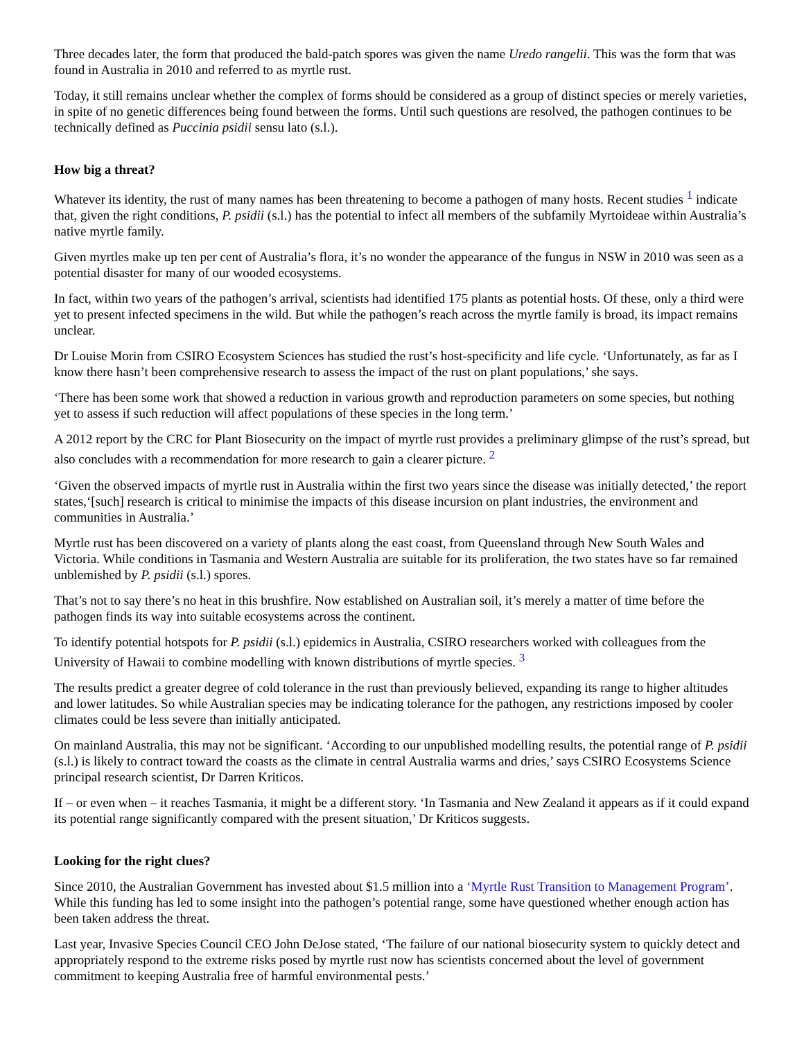Three decades later, the form that produced the bald-patch spores was given the name Uredo rangelii. This was the form that was found in Australia in 2010 and referred to as myrtle rust.
Today, it still remains unclear whether the complex of forms should be considered as a group of distinct species or merely varieties, in spite of no genetic differences being found between the forms. Until such questions are resolved, the pathogen continues to be technically defined as Puccinia psidii sensu lato (s.l.).
How big a threat?
Whatever its identity, the rust of many names has been threatening to become a pathogen of many hosts. Recent studies <sup>1</sup> indicate that, given the right conditions, P. psidii (s.l.) has the potential to infect all members of the subfamily Myrtoideae within Australia’s native myrtle family.
Given myrtles make up ten per cent of Australia’s flora, it’s no wonder the appearance of the fungus in NSW in 2010 was seen as a potential disaster for many of our wooded ecosystems.
In fact, within two years of the pathogen’s arrival, scientists had identified 175 plants as potential hosts. Of these, only a third were yet to present infected specimens in the wild. But while the pathogen’s reach across the myrtle family is broad, its impact remains unclear.
Dr Louise Morin from CSIRO Ecosystem Sciences has studied the rust’s host-specificity and life cycle. ‘Unfortunately, as far as I know there hasn’t been comprehensive research to assess the impact of the rust on plant populations,’ she says.
‘There has been some work that showed a reduction in various growth and reproduction parameters on some species, but nothing yet to assess if such reduction will affect populations of these species in the long term.’
A 2012 report by the CRC for Plant Biosecurity on the impact of myrtle rust provides a preliminary glimpse of the rust’s spread, but also concludes with a recommendation for more research to gain a clearer picture. <sup>2</sup>
‘Given the observed impacts of myrtle rust in Australia within the first two years since the disease was initially detected,’ the report states,‘[such] research is critical to minimise the impacts of this disease incursion on plant industries, the environment and communities in Australia.’
Myrtle rust has been discovered on a variety of plants along the east coast, from Queensland through New South Wales and Victoria. While conditions in Tasmania and Western Australia are suitable for its proliferation, the two states have so far remained unblemished by P. psidii (s.l.) spores.
That’s not to say there’s no heat in this brushfire. Now established on Australian soil, it’s merely a matter of time before the pathogen finds its way into suitable ecosystems across the continent.
To identify potential hotspots for P. psidii (s.l.) epidemics in Australia, CSIRO researchers worked with colleagues from the University of Hawaii to combine modelling with known distributions of myrtle species. <sup>3</sup>
The results predict a greater degree of cold tolerance in the rust than previously believed, expanding its range to higher altitudes and lower latitudes. So while Australian species may be indicating tolerance for the pathogen, any restrictions imposed by cooler climates could be less severe than initially anticipated.
On mainland Australia, this may not be significant. ‘According to our unpublished modelling results, the potential range of P. psidii (s.l.) is likely to contract toward the coasts as the climate in central Australia warms and dries,’ says CSIRO Ecosystems Science principal research scientist, Dr Darren Kriticos.
If – or even when – it reaches Tasmania, it might be a different story. ‘In Tasmania and New Zealand it appears as if it could expand its potential range significantly compared with the present situation,’ Dr Kriticos suggests.
Looking for the right clues?
Since 2010, the Australian Government has invested about $1.5 million into a ‘Myrtle Rust Transition to Management Program’. While this funding has led to some insight into the pathogen’s potential range, some have questioned whether enough action has been taken address the threat.
Last year, Invasive Species Council CEO John DeJose stated, ‘The failure of our national biosecurity system to quickly detect and appropriately respond to the extreme risks posed by myrtle rust now has scientists concerned about the level of government commitment to keeping Australia free of harmful environmental pests.’